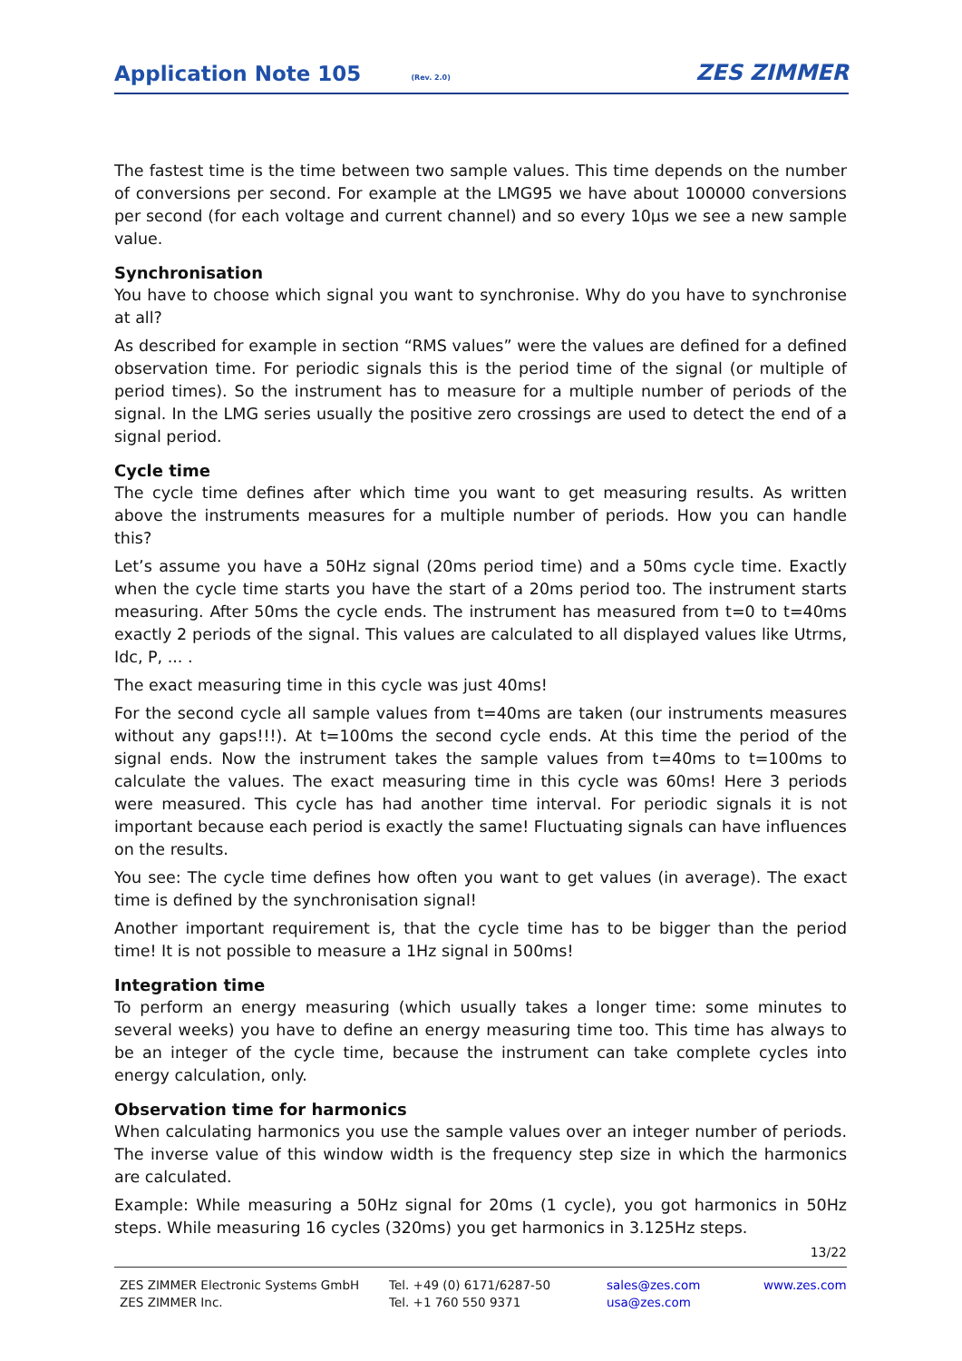Application Note 105
(Rev. 2.0) ZES ZIMMER
The fastest time is the time between two sample values. This time depends on the number of conversions per second. For example at the LMG95 we have about 100000 conversions per second (for each voltage and current channel) and so every 10µs we see a new sample value.
Synchronisation
You have to choose which signal you want to synchronise. Why do you have to synchronise at all?
As described for example in section “RMS values” were the values are defined for a defined observation time. For periodic signals this is the period time of the signal (or multiple of period times). So the instrument has to measure for a multiple number of periods of the signal. In the LMG series usually the positive zero crossings are used to detect the end of a signal period.
Cycle time
The cycle time defines after which time you want to get measuring results. As written above the instruments measures for a multiple number of periods. How you can handle this?
Let’s assume you have a 50Hz signal (20ms period time) and a 50ms cycle time. Exactly when the cycle time starts you have the start of a 20ms period too. The instrument starts measuring. After 50ms the cycle ends. The instrument has measured from t=0 to t=40ms exactly 2 periods of the signal. This values are calculated to all displayed values like Utrms, Idc, P, ... .
The exact measuring time in this cycle was just 40ms!
For the second cycle all sample values from t=40ms are taken (our instruments measures without any gaps!!!). At t=100ms the second cycle ends. At this time the period of the signal ends. Now the instrument takes the sample values from t=40ms to t=100ms to calculate the values. The exact measuring time in this cycle was 60ms! Here 3 periods were measured. This cycle has had another time interval. For periodic signals it is not important because each period is exactly the same! Fluctuating signals can have influences on the results.
You see: The cycle time defines how often you want to get values (in average). The exact time is defined by the synchronisation signal!
Another important requirement is, that the cycle time has to be bigger than the period time! It is not possible to measure a 1Hz signal in 500ms!
Integration time
To perform an energy measuring (which usually takes a longer time: some minutes to several weeks) you have to define an energy measuring time too. This time has always to be an integer of the cycle time, because the instrument can take complete cycles into energy calculation, only.
Observation time for harmonics
When calculating harmonics you use the sample values over an integer number of periods. The inverse value of this window width is the frequency step size in which the harmonics are calculated.
Example: While measuring a 50Hz signal for 20ms (1 cycle), you got harmonics in 50Hz steps. While measuring 16 cycles (320ms) you get harmonics in 3.125Hz steps.
13/22
ZES ZIMMER Electronic Systems GmbH
ZES ZIMMER Inc.
Tel. +49 (0) 6171/6287-50
Tel. +1 760 550 9371
sales@zes.com
usa@zes.com
www.zes.com